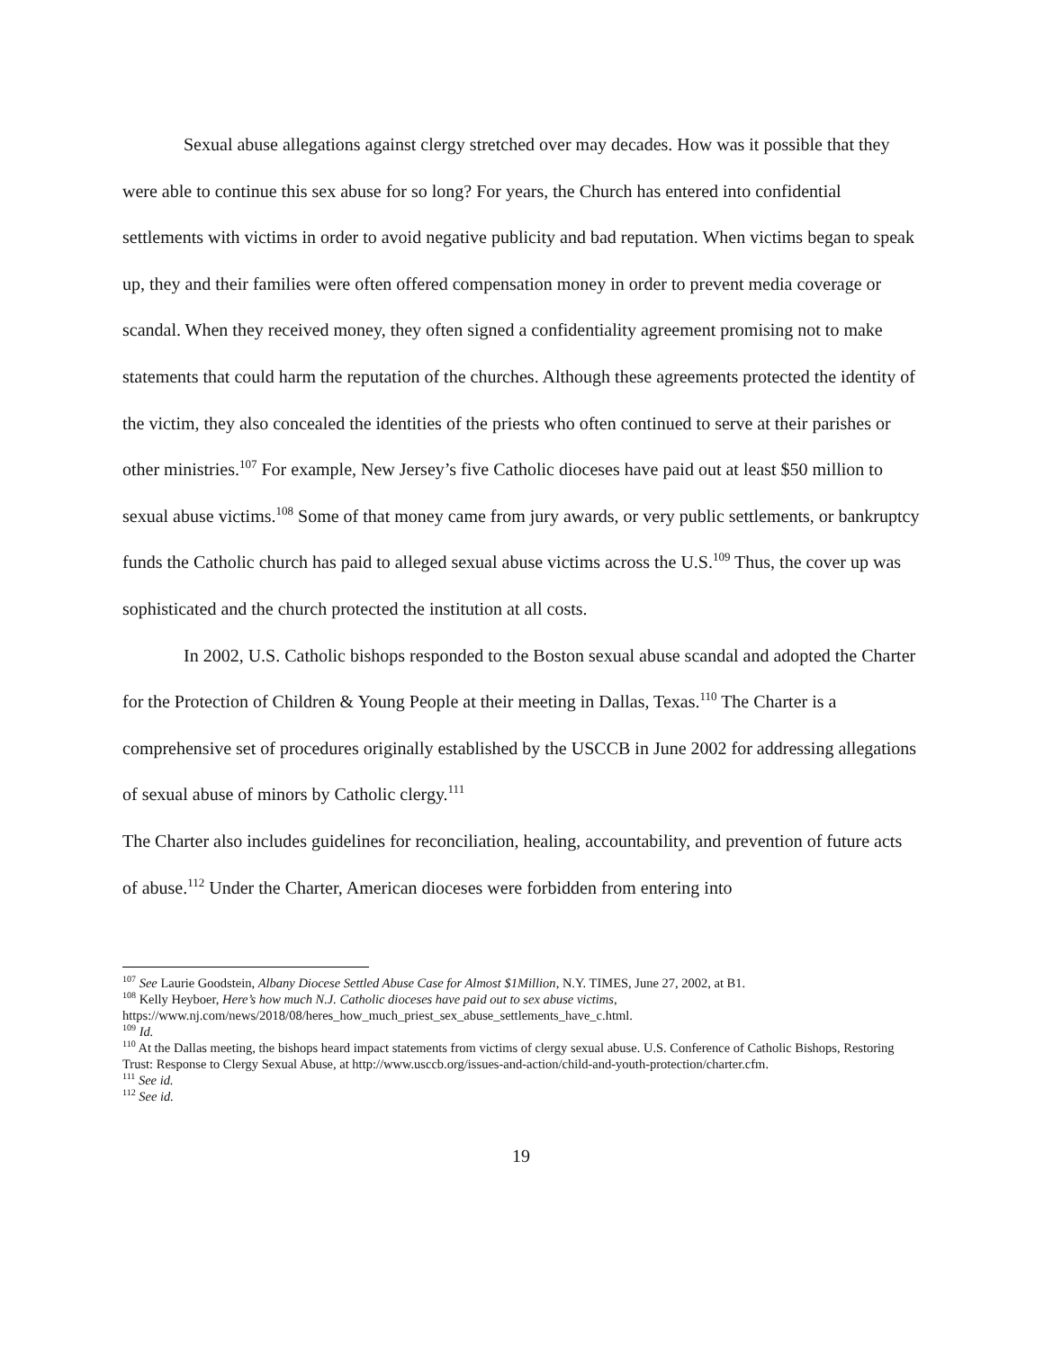Sexual abuse allegations against clergy stretched over may decades. How was it possible that they were able to continue this sex abuse for so long? For years, the Church has entered into confidential settlements with victims in order to avoid negative publicity and bad reputation. When victims began to speak up, they and their families were often offered compensation money in order to prevent media coverage or scandal. When they received money, they often signed a confidentiality agreement promising not to make statements that could harm the reputation of the churches. Although these agreements protected the identity of the victim, they also concealed the identities of the priests who often continued to serve at their parishes or other ministries.<sup>107</sup> For example, New Jersey’s five Catholic dioceses have paid out at least $50 million to sexual abuse victims.<sup>108</sup> Some of that money came from jury awards, or very public settlements, or bankruptcy funds the Catholic church has paid to alleged sexual abuse victims across the U.S.<sup>109</sup> Thus, the cover up was sophisticated and the church protected the institution at all costs.
In 2002, U.S. Catholic bishops responded to the Boston sexual abuse scandal and adopted the Charter for the Protection of Children & Young People at their meeting in Dallas, Texas.<sup>110</sup> The Charter is a comprehensive set of procedures originally established by the USCCB in June 2002 for addressing allegations of sexual abuse of minors by Catholic clergy.<sup>111</sup>
The Charter also includes guidelines for reconciliation, healing, accountability, and prevention of future acts of abuse.<sup>112</sup> Under the Charter, American dioceses were forbidden from entering into
<sup>107</sup> See Laurie Goodstein, Albany Diocese Settled Abuse Case for Almost $1Million, N.Y. TIMES, June 27, 2002, at B1.
<sup>108</sup> Kelly Heyboer, Here’s how much N.J. Catholic dioceses have paid out to sex abuse victims, https://www.nj.com/news/2018/08/heres_how_much_priest_sex_abuse_settlements_have_c.html.
<sup>109</sup> Id.
<sup>110</sup> At the Dallas meeting, the bishops heard impact statements from victims of clergy sexual abuse. U.S. Conference of Catholic Bishops, Restoring Trust: Response to Clergy Sexual Abuse, at http://www.usccb.org/issues-and-action/child-and-youth-protection/charter.cfm.
<sup>111</sup> See id.
<sup>112</sup> See id.
19